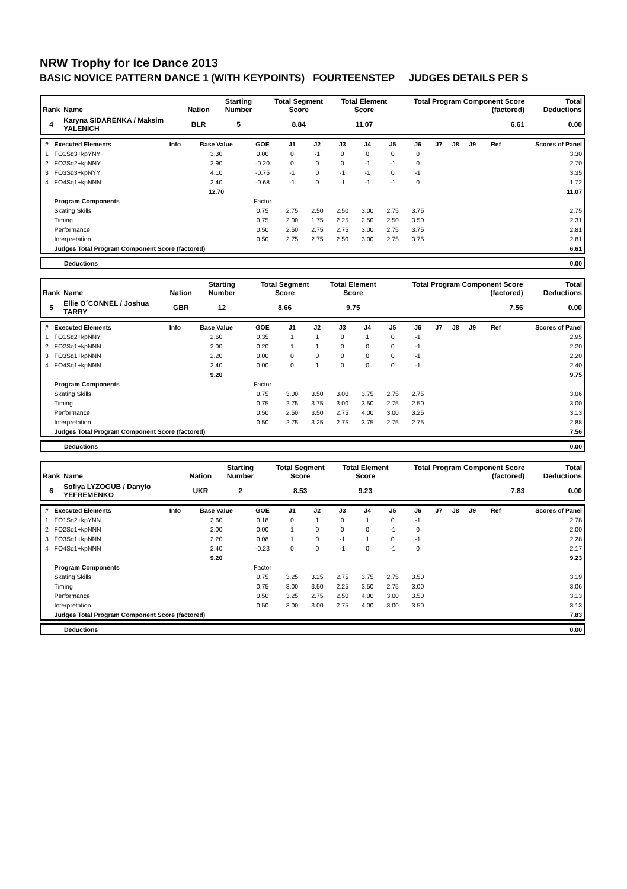NRW Trophy for Ice Dance 2013
BASIC NOVICE PATTERN DANCE 1 (WITH KEYPOINTS) FOURTEENSTEP JUDGES DETAILS PER S
| Rank | Name | Nation | Starting Number | Total Segment Score | Total Element Score | Total Program Component Score (factored) | Total Deductions |
| --- | --- | --- | --- | --- | --- | --- | --- |
| 4 | Karyna SIDARENKA / Maksim YALENICH | BLR | 5 | 8.84 | 11.07 | 6.61 | 0.00 |
| # | Executed Elements | Info | Base Value | GOE | J1 | J2 | J3 | J4 | J5 | J6 | J7 | J8 | J9 | Ref | Scores of Panel |
| 1 | FO1Sq3+kpYNY | | 3.30 | 0.00 | 0 | -1 | 0 | 0 | 0 | 0 | | | | | 3.30 |
| 2 | FO2Sq2+kpNNY | | 2.90 | -0.20 | 0 | 0 | 0 | -1 | -1 | 0 | | | | | 2.70 |
| 3 | FO3Sq3+kpNYY | | 4.10 | -0.75 | -1 | 0 | -1 | -1 | 0 | -1 | | | | | 3.35 |
| 4 | FO4Sq1+kpNNN | | 2.40 | -0.68 | -1 | 0 | -1 | -1 | -1 | 0 | | | | | 1.72 |
| | | | 12.70 | | | | | | | | | | | | 11.07 |
| | Program Components | | | Factor | | | | | | | | | | | |
| | Skating Skills | | | 0.75 | 2.75 | 2.50 | 2.50 | 3.00 | 2.75 | 3.75 | | | | | 2.75 |
| | Timing | | | 0.75 | 2.00 | 1.75 | 2.25 | 2.50 | 2.50 | 3.50 | | | | | 2.31 |
| | Performance | | | 0.50 | 2.50 | 2.75 | 2.75 | 3.00 | 2.75 | 3.75 | | | | | 2.81 |
| | Interpretation | | | 0.50 | 2.75 | 2.75 | 2.50 | 3.00 | 2.75 | 3.75 | | | | | 2.81 |
| | Judges Total Program Component Score (factored) | | | | | | | | | | | | | | 6.61 |
| | Deductions | 0.00 |
| Rank | Name | Nation | Starting Number | Total Segment Score | Total Element Score | Total Program Component Score (factored) | Total Deductions |
| --- | --- | --- | --- | --- | --- | --- | --- |
| 5 | Ellie O´CONNEL / Joshua TARRY | GBR | 12 | 8.66 | 9.75 | 7.56 | 0.00 |
| # | Executed Elements | Info | Base Value | GOE | J1 | J2 | J3 | J4 | J5 | J6 | J7 | J8 | J9 | Ref | Scores of Panel |
| 1 | FO1Sq2+kpNNY | | 2.60 | 0.35 | 1 | 1 | 0 | 1 | 0 | -1 | | | | | 2.95 |
| 2 | FO2Sq1+kpNNN | | 2.00 | 0.20 | 1 | 1 | 0 | 0 | 0 | -1 | | | | | 2.20 |
| 3 | FO3Sq1+kpNNN | | 2.20 | 0.00 | 0 | 0 | 0 | 0 | 0 | -1 | | | | | 2.20 |
| 4 | FO4Sq1+kpNNN | | 2.40 | 0.00 | 0 | 1 | 0 | 0 | 0 | -1 | | | | | 2.40 |
| | | | 9.20 | | | | | | | | | | | | 9.75 |
| | Program Components | | | Factor | | | | | | | | | | | |
| | Skating Skills | | | 0.75 | 3.00 | 3.50 | 3.00 | 3.75 | 2.75 | 2.75 | | | | | 3.06 |
| | Timing | | | 0.75 | 2.75 | 3.75 | 3.00 | 3.50 | 2.75 | 2.50 | | | | | 3.00 |
| | Performance | | | 0.50 | 2.50 | 3.50 | 2.75 | 4.00 | 3.00 | 3.25 | | | | | 3.13 |
| | Interpretation | | | 0.50 | 2.75 | 3.25 | 2.75 | 3.75 | 2.75 | 2.75 | | | | | 2.88 |
| | Judges Total Program Component Score (factored) | | | | | | | | | | | | | | 7.56 |
| | Deductions | 0.00 |
| Rank | Name | Nation | Starting Number | Total Segment Score | Total Element Score | Total Program Component Score (factored) | Total Deductions |
| --- | --- | --- | --- | --- | --- | --- | --- |
| 6 | Sofiya LYZOGUB / Danylo YEFREMENKO | UKR | 2 | 8.53 | 9.23 | 7.83 | 0.00 |
| # | Executed Elements | Info | Base Value | GOE | J1 | J2 | J3 | J4 | J5 | J6 | J7 | J8 | J9 | Ref | Scores of Panel |
| 1 | FO1Sq2+kpYNN | | 2.60 | 0.18 | 0 | 1 | 0 | 1 | 0 | -1 | | | | | 2.78 |
| 2 | FO2Sq1+kpNNN | | 2.00 | 0.00 | 1 | 0 | 0 | 0 | -1 | 0 | | | | | 2.00 |
| 3 | FO3Sq1+kpNNN | | 2.20 | 0.08 | 1 | 0 | -1 | 1 | 0 | -1 | | | | | 2.28 |
| 4 | FO4Sq1+kpNNN | | 2.40 | -0.23 | 0 | 0 | -1 | 0 | -1 | 0 | | | | | 2.17 |
| | | | 9.20 | | | | | | | | | | | | 9.23 |
| | Program Components | | | Factor | | | | | | | | | | | |
| | Skating Skills | | | 0.75 | 3.25 | 3.25 | 2.75 | 3.75 | 2.75 | 3.50 | | | | | 3.19 |
| | Timing | | | 0.75 | 3.00 | 3.50 | 2.25 | 3.50 | 2.75 | 3.00 | | | | | 3.06 |
| | Performance | | | 0.50 | 3.25 | 2.75 | 2.50 | 4.00 | 3.00 | 3.50 | | | | | 3.13 |
| | Interpretation | | | 0.50 | 3.00 | 3.00 | 2.75 | 4.00 | 3.00 | 3.50 | | | | | 3.13 |
| | Judges Total Program Component Score (factored) | | | | | | | | | | | | | | 7.83 |
| | Deductions | 0.00 |